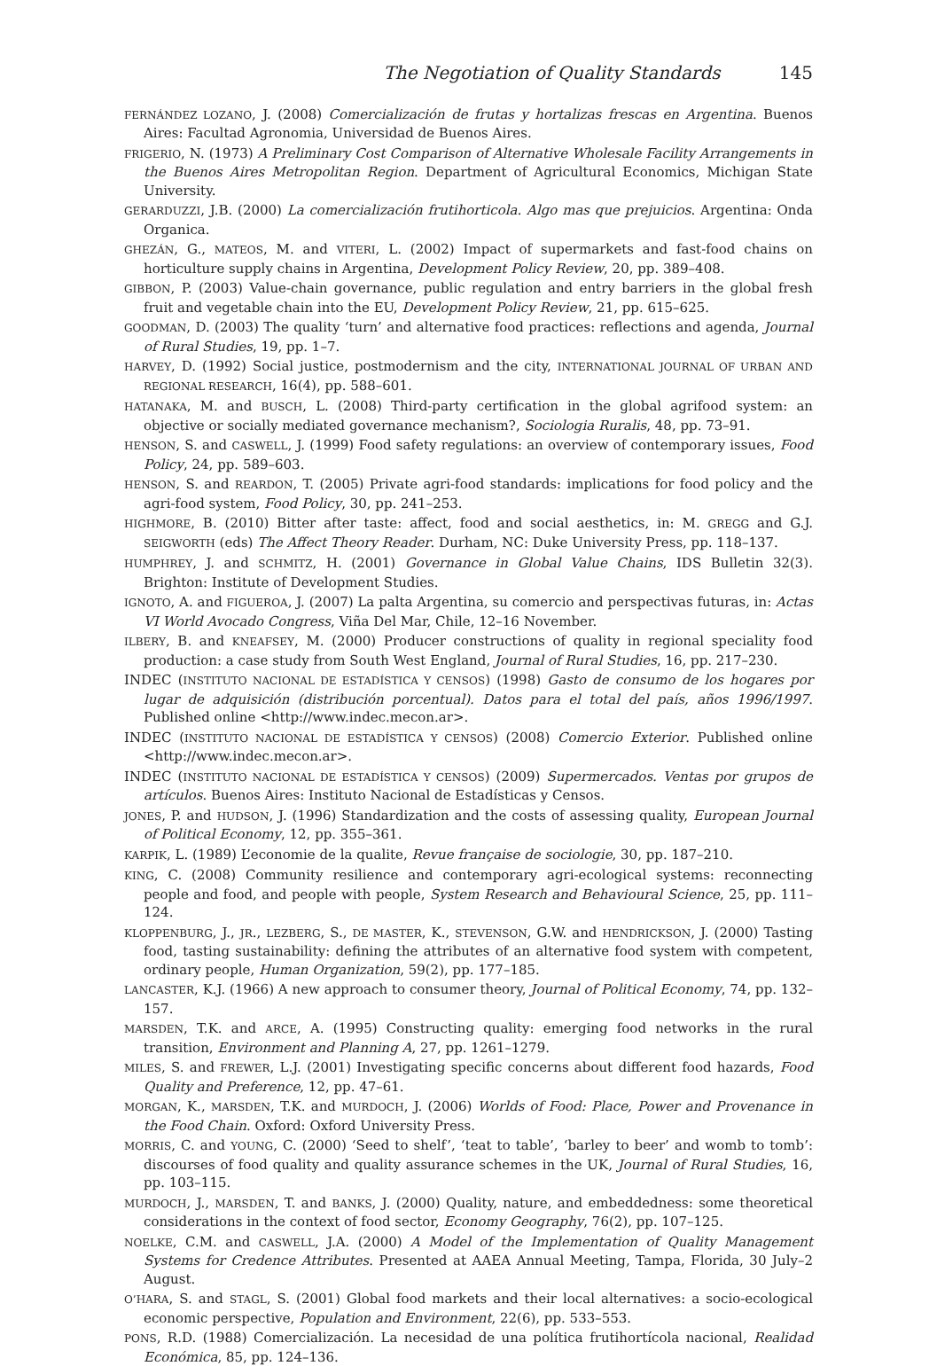The Negotiation of Quality Standards 145
FERNÁNDEZ LOZANO, J. (2008) Comercialización de frutas y hortalizas frescas en Argentina. Buenos Aires: Facultad Agronomia, Universidad de Buenos Aires.
FRIGERIO, N. (1973) A Preliminary Cost Comparison of Alternative Wholesale Facility Arrangements in the Buenos Aires Metropolitan Region. Department of Agricultural Economics, Michigan State University.
GERARDUZZI, J.B. (2000) La comercialización frutihorticola. Algo mas que prejuicios. Argentina: Onda Organica.
GHEZÁN, G., MATEOS, M. and VITERI, L. (2002) Impact of supermarkets and fast-food chains on horticulture supply chains in Argentina, Development Policy Review, 20, pp. 389–408.
GIBBON, P. (2003) Value-chain governance, public regulation and entry barriers in the global fresh fruit and vegetable chain into the EU, Development Policy Review, 21, pp. 615–625.
GOODMAN, D. (2003) The quality ‘turn’ and alternative food practices: reflections and agenda, Journal of Rural Studies, 19, pp. 1–7.
HARVEY, D. (1992) Social justice, postmodernism and the city, INTERNATIONAL JOURNAL OF URBAN AND REGIONAL RESEARCH, 16(4), pp. 588–601.
HATANAKA, M. and BUSCH, L. (2008) Third-party certification in the global agrifood system: an objective or socially mediated governance mechanism?, Sociologia Ruralis, 48, pp. 73–91.
HENSON, S. and CASWELL, J. (1999) Food safety regulations: an overview of contemporary issues, Food Policy, 24, pp. 589–603.
HENSON, S. and REARDON, T. (2005) Private agri-food standards: implications for food policy and the agri-food system, Food Policy, 30, pp. 241–253.
HIGHMORE, B. (2010) Bitter after taste: affect, food and social aesthetics, in: M. GREGG and G.J. SEIGWORTH (eds) The Affect Theory Reader. Durham, NC: Duke University Press, pp. 118–137.
HUMPHREY, J. and SCHMITZ, H. (2001) Governance in Global Value Chains, IDS Bulletin 32(3). Brighton: Institute of Development Studies.
IGNOTO, A. and FIGUEROA, J. (2007) La palta Argentina, su comercio and perspectivas futuras, in: Actas VI World Avocado Congress, Viña Del Mar, Chile, 12–16 November.
ILBERY, B. and KNEAFSEY, M. (2000) Producer constructions of quality in regional speciality food production: a case study from South West England, Journal of Rural Studies, 16, pp. 217–230.
INDEC (INSTITUTO NACIONAL DE ESTADÍSTICA Y CENSOS) (1998) Gasto de consumo de los hogares por lugar de adquisición (distribución porcentual). Datos para el total del país, años 1996/1997. Published online <http://www.indec.mecon.ar>.
INDEC (INSTITUTO NACIONAL DE ESTADÍSTICA Y CENSOS) (2008) Comercio Exterior. Published online <http://www.indec.mecon.ar>.
INDEC (INSTITUTO NACIONAL DE ESTADÍSTICA Y CENSOS) (2009) Supermercados. Ventas por grupos de artículos. Buenos Aires: Instituto Nacional de Estadísticas y Censos.
JONES, P. and HUDSON, J. (1996) Standardization and the costs of assessing quality, European Journal of Political Economy, 12, pp. 355–361.
KARPIK, L. (1989) L’economie de la qualite, Revue française de sociologie, 30, pp. 187–210.
KING, C. (2008) Community resilience and contemporary agri-ecological systems: reconnecting people and food, and people with people, System Research and Behavioural Science, 25, pp. 111–124.
KLOPPENBURG, J., JR., LEZBERG, S., DE MASTER, K., STEVENSON, G.W. and HENDRICKSON, J. (2000) Tasting food, tasting sustainability: defining the attributes of an alternative food system with competent, ordinary people, Human Organization, 59(2), pp. 177–185.
LANCASTER, K.J. (1966) A new approach to consumer theory, Journal of Political Economy, 74, pp. 132–157.
MARSDEN, T.K. and ARCE, A. (1995) Constructing quality: emerging food networks in the rural transition, Environment and Planning A, 27, pp. 1261–1279.
MILES, S. and FREWER, L.J. (2001) Investigating specific concerns about different food hazards, Food Quality and Preference, 12, pp. 47–61.
MORGAN, K., MARSDEN, T.K. and MURDOCH, J. (2006) Worlds of Food: Place, Power and Provenance in the Food Chain. Oxford: Oxford University Press.
MORRIS, C. and YOUNG, C. (2000) ‘Seed to shelf’, ‘teat to table’, ‘barley to beer’ and womb to tomb’: discourses of food quality and quality assurance schemes in the UK, Journal of Rural Studies, 16, pp. 103–115.
MURDOCH, J., MARSDEN, T. and BANKS, J. (2000) Quality, nature, and embeddedness: some theoretical considerations in the context of food sector, Economy Geography, 76(2), pp. 107–125.
NOELKE, C.M. and CASWELL, J.A. (2000) A Model of the Implementation of Quality Management Systems for Credence Attributes. Presented at AAEA Annual Meeting, Tampa, Florida, 30 July–2 August.
O’HARA, S. and STAGL, S. (2001) Global food markets and their local alternatives: a socio-ecological economic perspective, Population and Environment, 22(6), pp. 533–553.
PONS, R.D. (1988) Comercialización. La necesidad de una política frutihortícola nacional, Realidad Económica, 85, pp. 124–136.